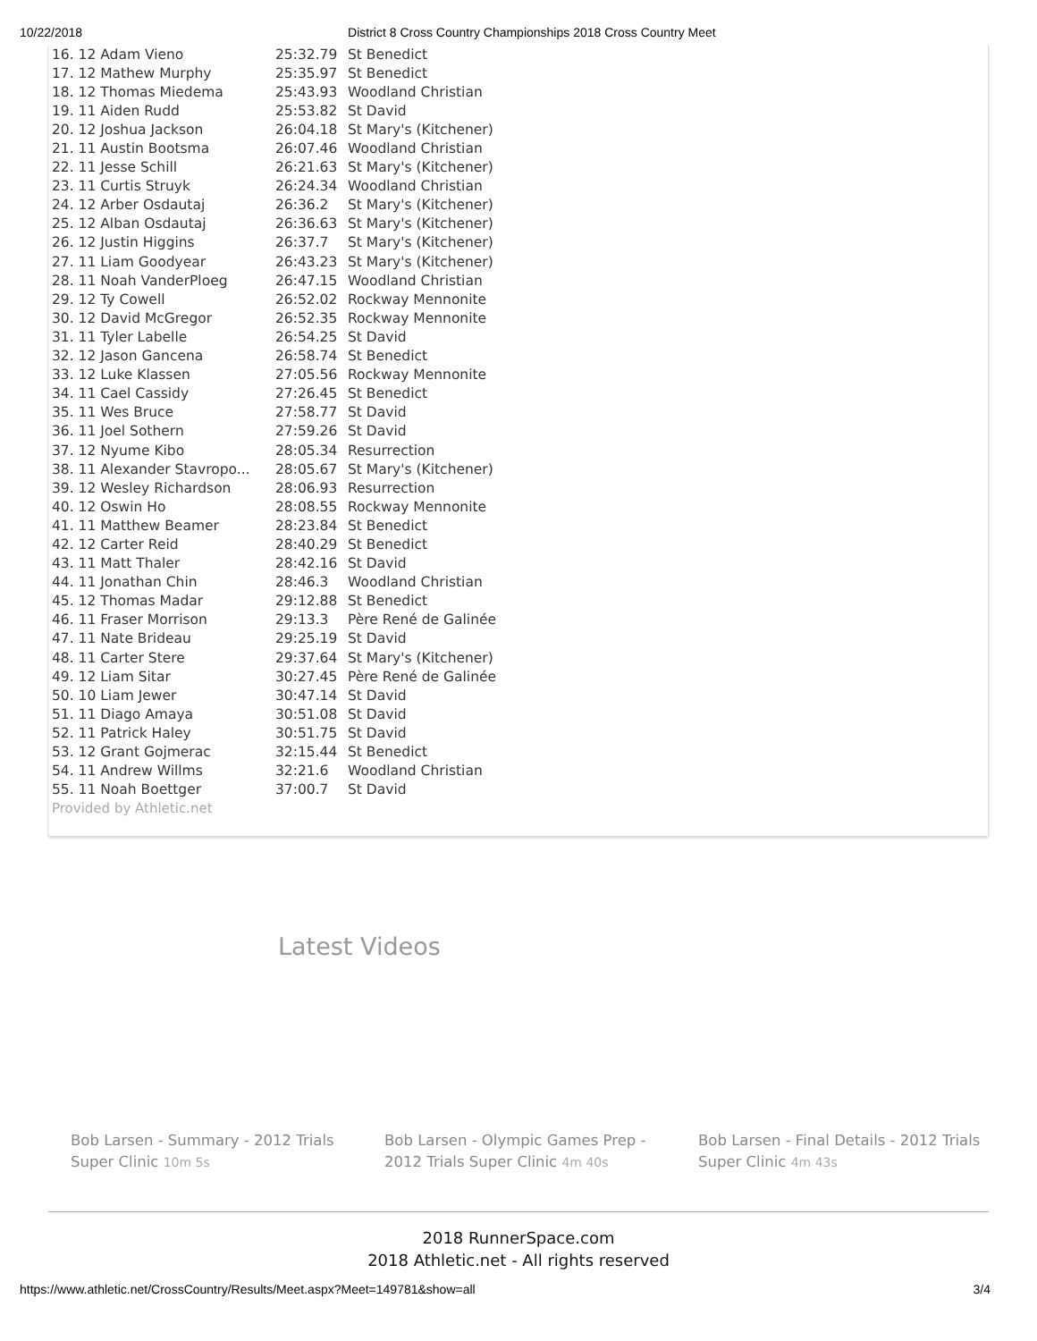10/22/2018 District 8 Cross Country Championships 2018 Cross Country Meet
| 16. 12 Adam Vieno | 25:32.79 | St Benedict |
| 17. 12 Mathew Murphy | 25:35.97 | St Benedict |
| 18. 12 Thomas Miedema | 25:43.93 | Woodland Christian |
| 19. 11 Aiden Rudd | 25:53.82 | St David |
| 20. 12 Joshua Jackson | 26:04.18 | St Mary's (Kitchener) |
| 21. 11 Austin Bootsma | 26:07.46 | Woodland Christian |
| 22. 11 Jesse Schill | 26:21.63 | St Mary's (Kitchener) |
| 23. 11 Curtis Struyk | 26:24.34 | Woodland Christian |
| 24. 12 Arber Osdautaj | 26:36.2 | St Mary's (Kitchener) |
| 25. 12 Alban Osdautaj | 26:36.63 | St Mary's (Kitchener) |
| 26. 12 Justin Higgins | 26:37.7 | St Mary's (Kitchener) |
| 27. 11 Liam Goodyear | 26:43.23 | St Mary's (Kitchener) |
| 28. 11 Noah VanderPloeg | 26:47.15 | Woodland Christian |
| 29. 12 Ty Cowell | 26:52.02 | Rockway Mennonite |
| 30. 12 David McGregor | 26:52.35 | Rockway Mennonite |
| 31. 11 Tyler Labelle | 26:54.25 | St David |
| 32. 12 Jason Gancena | 26:58.74 | St Benedict |
| 33. 12 Luke Klassen | 27:05.56 | Rockway Mennonite |
| 34. 11 Cael Cassidy | 27:26.45 | St Benedict |
| 35. 11 Wes Bruce | 27:58.77 | St David |
| 36. 11 Joel Sothern | 27:59.26 | St David |
| 37. 12 Nyume Kibo | 28:05.34 | Resurrection |
| 38. 11 Alexander Stavropo... | 28:05.67 | St Mary's (Kitchener) |
| 39. 12 Wesley Richardson | 28:06.93 | Resurrection |
| 40. 12 Oswin Ho | 28:08.55 | Rockway Mennonite |
| 41. 11 Matthew Beamer | 28:23.84 | St Benedict |
| 42. 12 Carter Reid | 28:40.29 | St Benedict |
| 43. 11 Matt Thaler | 28:42.16 | St David |
| 44. 11 Jonathan Chin | 28:46.3 | Woodland Christian |
| 45. 12 Thomas Madar | 29:12.88 | St Benedict |
| 46. 11 Fraser Morrison | 29:13.3 | Père René de Galinée |
| 47. 11 Nate Brideau | 29:25.19 | St David |
| 48. 11 Carter Stere | 29:37.64 | St Mary's (Kitchener) |
| 49. 12 Liam Sitar | 30:27.45 | Père René de Galinée |
| 50. 10 Liam Jewer | 30:47.14 | St David |
| 51. 11 Diago Amaya | 30:51.08 | St David |
| 52. 11 Patrick Haley | 30:51.75 | St David |
| 53. 12 Grant Gojmerac | 32:15.44 | St Benedict |
| 54. 11 Andrew Willms | 32:21.6 | Woodland Christian |
| 55. 11 Noah Boettger | 37:00.7 | St David |
Provided by Athletic.net
Latest Videos
Bob Larsen - Summary - 2012 Trials Super Clinic 10m 5s
Bob Larsen - Olympic Games Prep - 2012 Trials Super Clinic 4m 40s
Bob Larsen - Final Details - 2012 Trials Super Clinic 4m 43s
2018 RunnerSpace.com
2018 Athletic.net - All rights reserved
https://www.athletic.net/CrossCountry/Results/Meet.aspx?Meet=149781&show=all 3/4